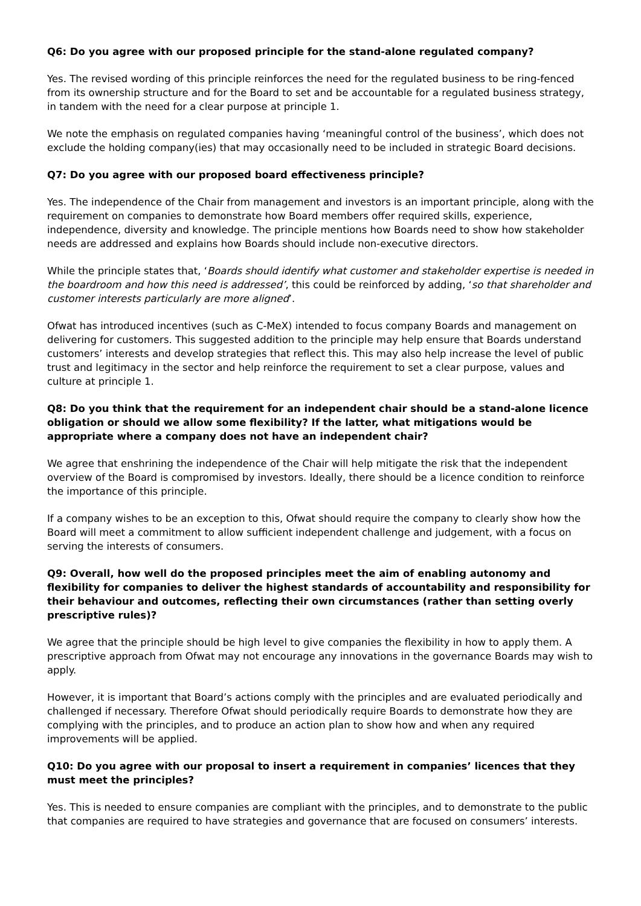Q6: Do you agree with our proposed principle for the stand-alone regulated company?
Yes. The revised wording of this principle reinforces the need for the regulated business to be ring-fenced from its ownership structure and for the Board to set and be accountable for a regulated business strategy, in tandem with the need for a clear purpose at principle 1.
We note the emphasis on regulated companies having ‘meaningful control of the business’, which does not exclude the holding company(ies) that may occasionally need to be included in strategic Board decisions.
Q7: Do you agree with our proposed board effectiveness principle?
Yes. The independence of the Chair from management and investors is an important principle, along with the requirement on companies to demonstrate how Board members offer required skills, experience, independence, diversity and knowledge. The principle mentions how Boards need to show how stakeholder needs are addressed and explains how Boards should include non-executive directors.
While the principle states that, ‘Boards should identify what customer and stakeholder expertise is needed in the boardroom and how this need is addressed’, this could be reinforced by adding, ‘so that shareholder and customer interests particularly are more aligned’.
Ofwat has introduced incentives (such as C-MeX) intended to focus company Boards and management on delivering for customers. This suggested addition to the principle may help ensure that Boards understand customers’ interests and develop strategies that reflect this. This may also help increase the level of public trust and legitimacy in the sector and help reinforce the requirement to set a clear purpose, values and culture at principle 1.
Q8: Do you think that the requirement for an independent chair should be a stand-alone licence obligation or should we allow some flexibility? If the latter, what mitigations would be appropriate where a company does not have an independent chair?
We agree that enshrining the independence of the Chair will help mitigate the risk that the independent overview of the Board is compromised by investors. Ideally, there should be a licence condition to reinforce the importance of this principle.
If a company wishes to be an exception to this, Ofwat should require the company to clearly show how the Board will meet a commitment to allow sufficient independent challenge and judgement, with a focus on serving the interests of consumers.
Q9: Overall, how well do the proposed principles meet the aim of enabling autonomy and flexibility for companies to deliver the highest standards of accountability and responsibility for their behaviour and outcomes, reflecting their own circumstances (rather than setting overly prescriptive rules)?
We agree that the principle should be high level to give companies the flexibility in how to apply them. A prescriptive approach from Ofwat may not encourage any innovations in the governance Boards may wish to apply.
However, it is important that Board’s actions comply with the principles and are evaluated periodically and challenged if necessary. Therefore Ofwat should periodically require Boards to demonstrate how they are complying with the principles, and to produce an action plan to show how and when any required improvements will be applied.
Q10: Do you agree with our proposal to insert a requirement in companies’ licences that they must meet the principles?
Yes. This is needed to ensure companies are compliant with the principles, and to demonstrate to the public that companies are required to have strategies and governance that are focused on consumers’ interests.